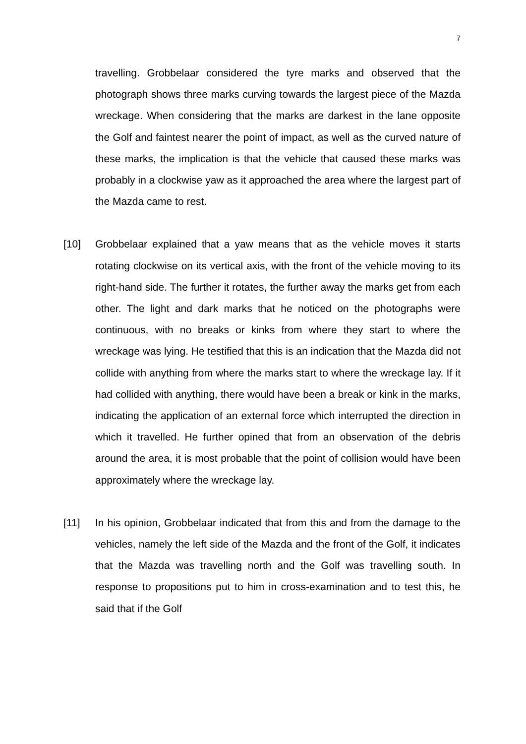7
travelling. Grobbelaar considered the tyre marks and observed that the photograph shows three marks curving towards the largest piece of the Mazda wreckage. When considering that the marks are darkest in the lane opposite the Golf and faintest nearer the point of impact, as well as the curved nature of these marks, the implication is that the vehicle that caused these marks was probably in a clockwise yaw as it approached the area where the largest part of the Mazda came to rest.
[10] Grobbelaar explained that a yaw means that as the vehicle moves it starts rotating clockwise on its vertical axis, with the front of the vehicle moving to its right-hand side. The further it rotates, the further away the marks get from each other. The light and dark marks that he noticed on the photographs were continuous, with no breaks or kinks from where they start to where the wreckage was lying. He testified that this is an indication that the Mazda did not collide with anything from where the marks start to where the wreckage lay. If it had collided with anything, there would have been a break or kink in the marks, indicating the application of an external force which interrupted the direction in which it travelled. He further opined that from an observation of the debris around the area, it is most probable that the point of collision would have been approximately where the wreckage lay.
[11] In his opinion, Grobbelaar indicated that from this and from the damage to the vehicles, namely the left side of the Mazda and the front of the Golf, it indicates that the Mazda was travelling north and the Golf was travelling south. In response to propositions put to him in cross-examination and to test this, he said that if the Golf